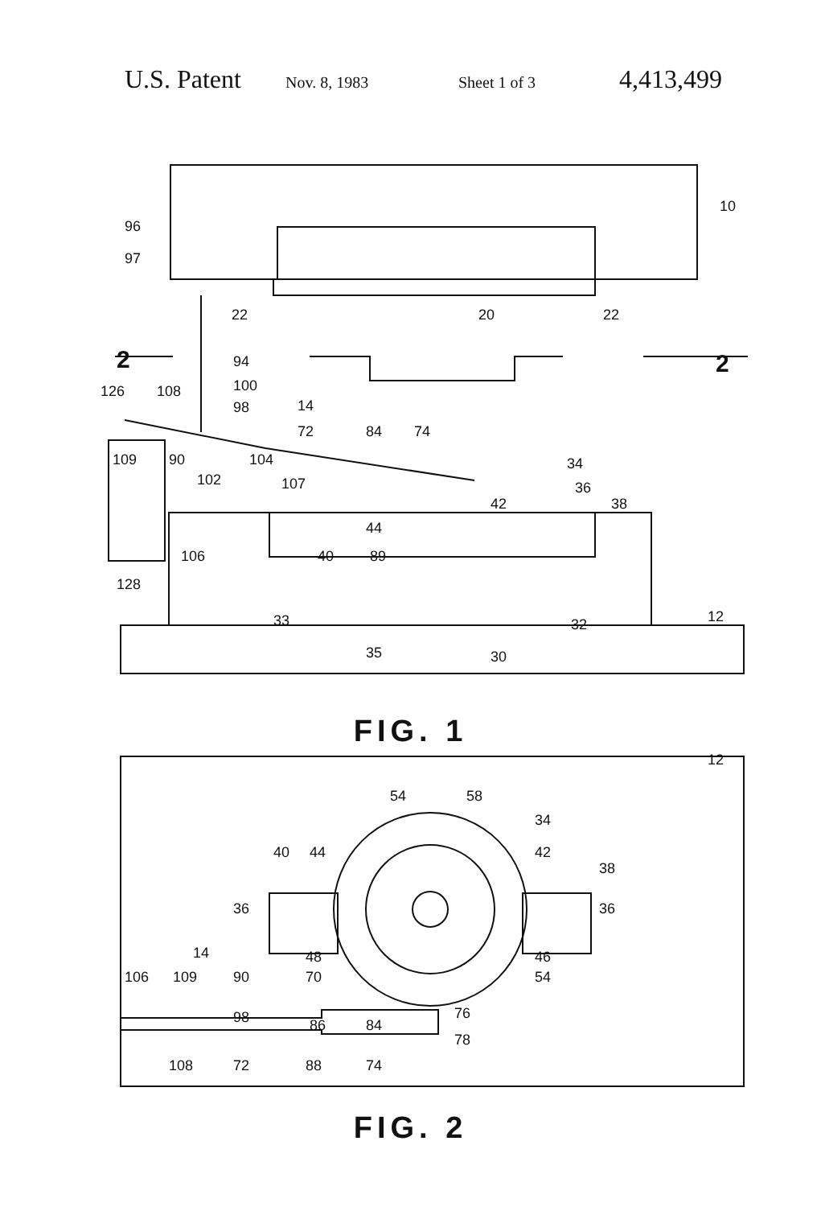U.S. Patent
Nov. 8, 1983 Sheet 1 of 3
4,413,499
96
97
10
22
20
22
94
100
126
108
98
14
72
84
74
109
90
104
102
107
34
36
42
38
44
40
89
106
128
33
12
32
35
30
2
2
FIG. 1
12
54
58
34
40
44
42
38
36
36
48
46
14
70
54
106
109
90
98
86
84
76
78
108
72
88
74
FIG. 2